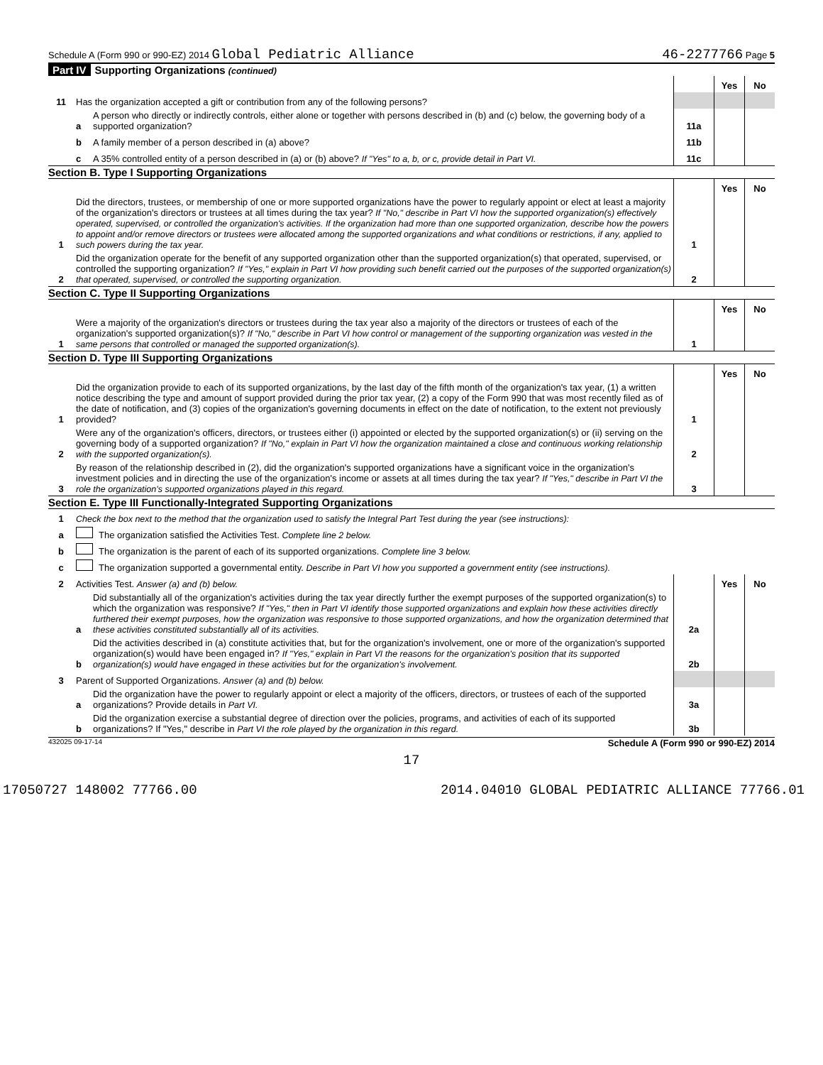Schedule A (Form 990 or 990-EZ) 2014 Global Pediatric Alliance 46-2277766 Page 5
Part IV Supporting Organizations (continued)
| | | | | Yes | No |
| 11 | Has the organization accepted a gift or contribution from any of the following persons? | | | | |
| | a | A person who directly or indirectly controls, either alone or together with persons described in (b) and (c) below, the governing body of a supported organization? | 11a | | |
| | b | A family member of a person described in (a) above? | 11b | | |
| | c | A 35% controlled entity of a person described in (a) or (b) above? If "Yes" to a, b, or c, provide detail in Part VI. | 11c | | |
Section B. Type I Supporting Organizations
| | | | Yes | No |
| 1 | Did the directors, trustees, or membership of one or more supported organizations have the power to regularly appoint or elect at least a majority of the organization's directors or trustees at all times during the tax year? If "No," describe in Part VI how the supported organization(s) effectively operated, supervised, or controlled the organization's activities. If the organization had more than one supported organization, describe how the powers to appoint and/or remove directors or trustees were allocated among the supported organizations and what conditions or restrictions, if any, applied to such powers during the tax year. | 1 | | |
| 2 | Did the organization operate for the benefit of any supported organization other than the supported organization(s) that operated, supervised, or controlled the supporting organization? If "Yes," explain in Part VI how providing such benefit carried out the purposes of the supported organization(s) that operated, supervised, or controlled the supporting organization. | 2 | | |
Section C. Type II Supporting Organizations
| | | | Yes | No |
| 1 | Were a majority of the organization's directors or trustees during the tax year also a majority of the directors or trustees of each of the organization's supported organization(s)? If "No," describe in Part VI how control or management of the supporting organization was vested in the same persons that controlled or managed the supported organization(s). | 1 | | |
Section D. Type III Supporting Organizations
| | | | Yes | No |
| 1 | Did the organization provide to each of its supported organizations, by the last day of the fifth month of the organization's tax year, (1) a written notice describing the type and amount of support provided during the prior tax year, (2) a copy of the Form 990 that was most recently filed as of the date of notification, and (3) copies of the organization's governing documents in effect on the date of notification, to the extent not previously provided? | 1 | | |
| 2 | Were any of the organization's officers, directors, or trustees either (i) appointed or elected by the supported organization(s) or (ii) serving on the governing body of a supported organization? If "No," explain in Part VI how the organization maintained a close and continuous working relationship with the supported organization(s). | 2 | | |
| 3 | By reason of the relationship described in (2), did the organization's supported organizations have a significant voice in the organization's investment policies and in directing the use of the organization's income or assets at all times during the tax year? If "Yes," describe in Part VI the role the organization's supported organizations played in this regard. | 3 | | |
Section E. Type III Functionally-Integrated Supporting Organizations
| 1 | Check the box next to the method that the organization used to satisfy the Integral Part Test during the year (see instructions): |
| a | The organization satisfied the Activities Test. Complete line 2 below. |
| b | The organization is the parent of each of its supported organizations. Complete line 3 below. |
| c | The organization supported a governmental entity. Describe in Part VI how you supported a government entity (see instructions). |
| 2 | Activities Test. Answer (a) and (b) below. | | | Yes | No |
| | a | Did substantially all of the organization's activities during the tax year directly further the exempt purposes of the supported organization(s) to which the organization was responsive? If "Yes," then in Part VI identify those supported organizations and explain how these activities directly furthered their exempt purposes, how the organization was responsive to those supported organizations, and how the organization determined that these activities constituted substantially all of its activities. | 2a | | |
| | b | Did the activities described in (a) constitute activities that, but for the organization's involvement, one or more of the organization's supported organization(s) would have been engaged in? If "Yes," explain in Part VI the reasons for the organization's position that its supported organization(s) would have engaged in these activities but for the organization's involvement. | 2b | | |
| 3 | Parent of Supported Organizations. Answer (a) and (b) below. | | | | |
| | a | Did the organization have the power to regularly appoint or elect a majority of the officers, directors, or trustees of each of the supported organizations? Provide details in Part VI. | 3a | | |
| | b | Did the organization exercise a substantial degree of direction over the policies, programs, and activities of each of its supported organizations? If "Yes," describe in Part VI the role played by the organization in this regard. | 3b | | |
432025 09-17-14 Schedule A (Form 990 or 990-EZ) 2014
17
17050727 148002 77766.00 2014.04010 GLOBAL PEDIATRIC ALLIANCE 77766.01